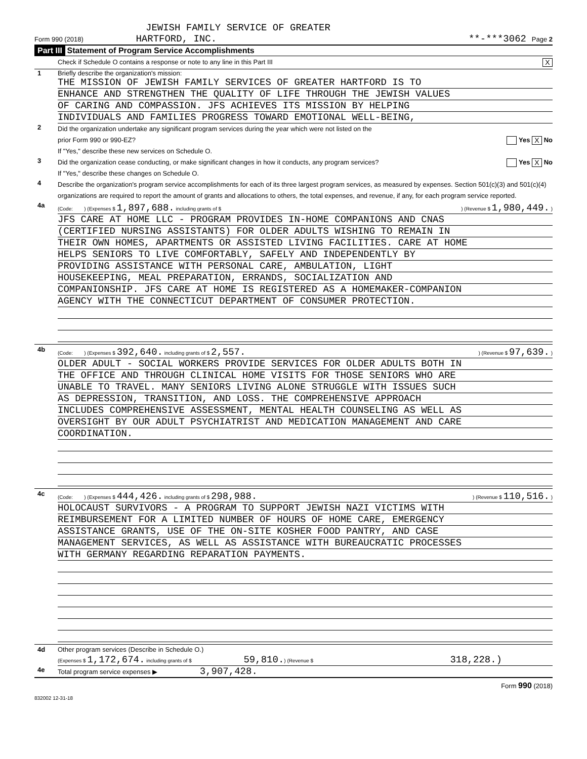JEWISH FAMILY SERVICE OF GREATER
Form 990 (2018) HARTFORD, INC.
**-***3062 Page 2
Part III Statement of Program Service Accomplishments
Check if Schedule O contains a response or note to any line in this Part III
X
1 Briefly describe the organization's mission:
THE MISSION OF JEWISH FAMILY SERVICES OF GREATER HARTFORD IS TO
ENHANCE AND STRENGTHEN THE QUALITY OF LIFE THROUGH THE JEWISH VALUES
OF CARING AND COMPASSION. JFS ACHIEVES ITS MISSION BY HELPING
INDIVIDUALS AND FAMILIES PROGRESS TOWARD EMOTIONAL WELL-BEING,
2
Did the organization undertake any significant program services during the year which were not listed on the
prior Form 990 or 990-EZ? Yes X No
If "Yes," describe these new services on Schedule O.
3
Did the organization cease conducting, or make significant changes in how it conducts, any program services? Yes X No
If "Yes," describe these changes on Schedule O.
4
Describe the organization's program service accomplishments for each of its three largest program services, as measured by expenses. Section 501(c)(3) and 501(c)(4) organizations are required to report the amount of grants and allocations to others, the total expenses, and revenue, if any, for each program service reported.
4a
(Code: ) (Expenses $ 1,897,688. including grants of $) (Revenue $ 1,980,449. )
JFS CARE AT HOME LLC - PROGRAM PROVIDES IN-HOME COMPANIONS AND CNAS
(CERTIFIED NURSING ASSISTANTS) FOR OLDER ADULTS WISHING TO REMAIN IN
THEIR OWN HOMES, APARTMENTS OR ASSISTED LIVING FACILITIES. CARE AT HOME
HELPS SENIORS TO LIVE COMFORTABLY, SAFELY AND INDEPENDENTLY BY
PROVIDING ASSISTANCE WITH PERSONAL CARE, AMBULATION, LIGHT
HOUSEKEEPING, MEAL PREPARATION, ERRANDS, SOCIALIZATION AND
COMPANIONSHIP. JFS CARE AT HOME IS REGISTERED AS A HOMEMAKER-COMPANION
AGENCY WITH THE CONNECTICUT DEPARTMENT OF CONSUMER PROTECTION.
4b
(Code: ) (Expenses $ 392,640. including grants of $ 2,557.) (Revenue $ 97,639. )
OLDER ADULT - SOCIAL WORKERS PROVIDE SERVICES FOR OLDER ADULTS BOTH IN
THE OFFICE AND THROUGH CLINICAL HOME VISITS FOR THOSE SENIORS WHO ARE
UNABLE TO TRAVEL. MANY SENIORS LIVING ALONE STRUGGLE WITH ISSUES SUCH
AS DEPRESSION, TRANSITION, AND LOSS. THE COMPREHENSIVE APPROACH
INCLUDES COMPREHENSIVE ASSESSMENT, MENTAL HEALTH COUNSELING AS WELL AS
OVERSIGHT BY OUR ADULT PSYCHIATRIST AND MEDICATION MANAGEMENT AND CARE
COORDINATION.
4c
(Code: ) (Expenses $ 444,426. including grants of $ 298,988.) (Revenue $ 110,516. )
HOLOCAUST SURVIVORS - A PROGRAM TO SUPPORT JEWISH NAZI VICTIMS WITH
REIMBURSEMENT FOR A LIMITED NUMBER OF HOURS OF HOME CARE, EMERGENCY
ASSISTANCE GRANTS, USE OF THE ON-SITE KOSHER FOOD PANTRY, AND CASE
MANAGEMENT SERVICES, AS WELL AS ASSISTANCE WITH BUREAUCRATIC PROCESSES
WITH GERMANY REGARDING REPARATION PAYMENTS.
4d Other program services (Describe in Schedule O.)
(Expenses $ 1,172,674. including grants of $ 59,810.) (Revenue $ 318,228.)
4e Total program service expenses ▶ 3,907,428.
Form 990 (2018)
832002 12-31-18